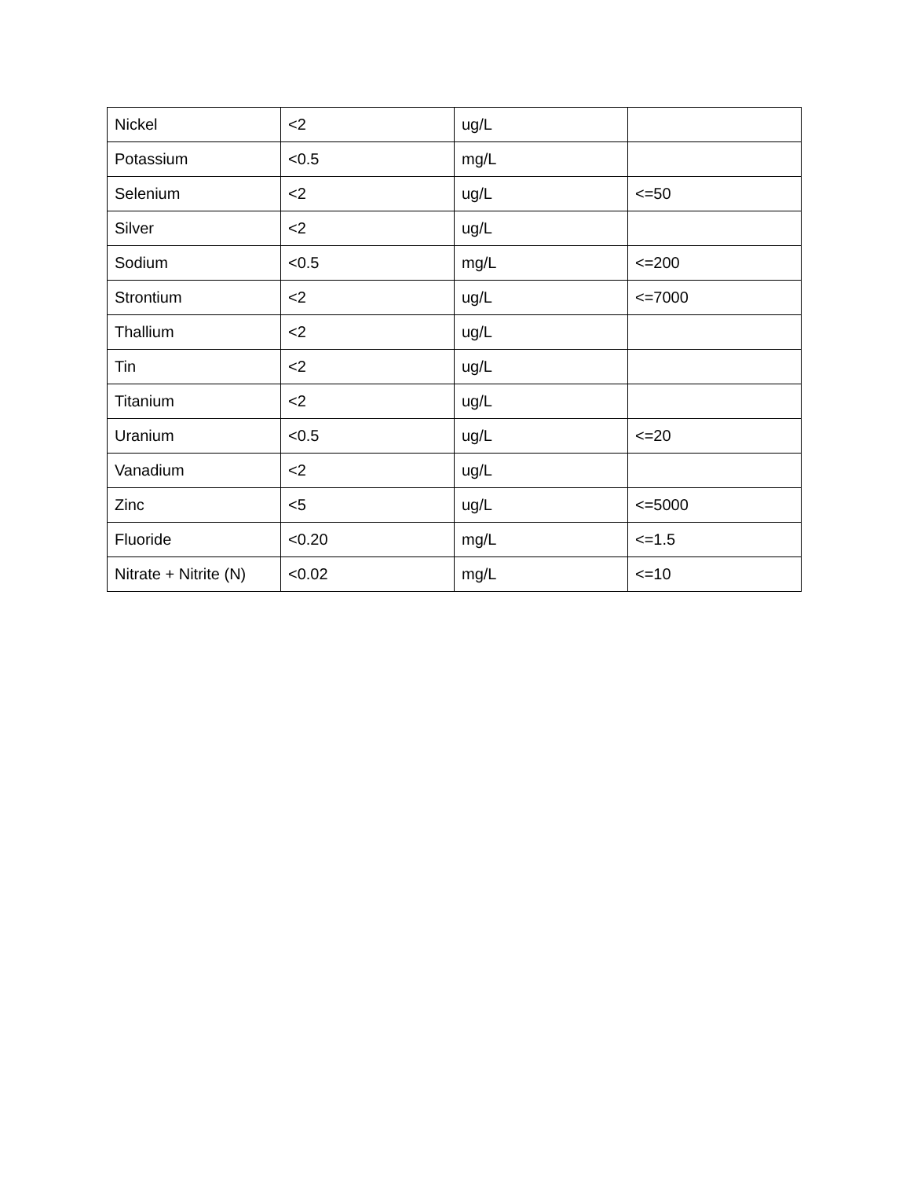| Nickel | <2 | ug/L | |
| Potassium | <0.5 | mg/L | |
| Selenium | <2 | ug/L | <=50 |
| Silver | <2 | ug/L | |
| Sodium | <0.5 | mg/L | <=200 |
| Strontium | <2 | ug/L | <=7000 |
| Thallium | <2 | ug/L | |
| Tin | <2 | ug/L | |
| Titanium | <2 | ug/L | |
| Uranium | <0.5 | ug/L | <=20 |
| Vanadium | <2 | ug/L | |
| Zinc | <5 | ug/L | <=5000 |
| Fluoride | <0.20 | mg/L | <=1.5 |
| Nitrate + Nitrite (N) | <0.02 | mg/L | <=10 |